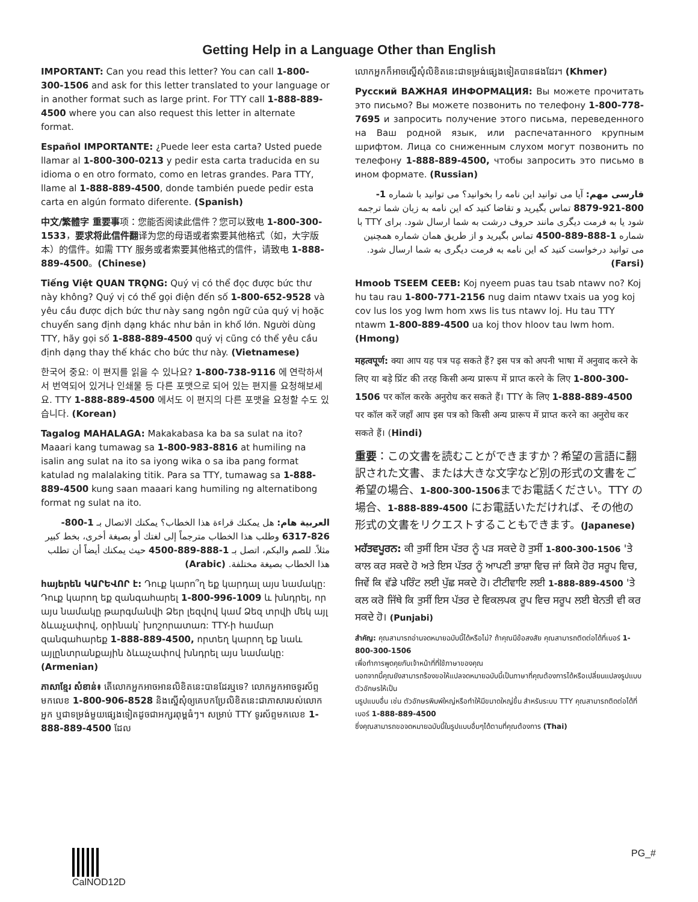Getting Help in a Language Other than English
IMPORTANT: Can you read this letter? You can call 1-800-300-1506 and ask for this letter translated to your language or in another format such as large print. For TTY call 1-888-889-4500 where you can also request this letter in alternate format.
Español IMPORTANTE: ¿Puede leer esta carta? Usted puede llamar al 1-800-300-0213 y pedir esta carta traducida en su idioma o en otro formato, como en letras grandes. Para TTY, llame al 1-888-889-4500, donde también puede pedir esta carta en algún formato diferente. (Spanish)
中文/繁體字 重要事项：您能否阅读此信件？您可以致电 1-800-300-1533，要求将此信件翻译为您的母语或者索要其他格式（如，大字版本）的信件。如需 TTY 服务或者索要其他格式的信件，请致电 1-888-889-4500。(Chinese)
Tiếng Việt QUAN TRỌNG: Quý vị có thể đọc được bức thư này không? Quý vị có thể gọi điện đến số 1-800-652-9528 và yêu cầu được dịch bức thư này sang ngôn ngữ của quý vị hoặc chuyển sang định dạng khác như bản in khổ lớn. Người dùng TTY, hãy gọi số 1-888-889-4500 quý vị cũng có thể yêu cầu định dạng thay thế khác cho bức thư này. (Vietnamese)
한국어 중요: 이 편지를 읽을 수 있나요? 1-800-738-9116 에 연락하셔서 번역되어 있거나 인쇄물 등 다른 포맷으로 되어 있는 편지를 요청해보세요. TTY 1-888-889-4500 에서도 이 편지의 다른 포맷을 요청할 수도 있습니다. (Korean)
Tagalog MAHALAGA: Makakabasa ka ba sa sulat na ito? Maaari kang tumawag sa 1-800-983-8816 at humiling na isalin ang sulat na ito sa iyong wika o sa iba pang format katulad ng malalaking titik. Para sa TTY, tumawag sa 1-888-889-4500 kung saan maaari kang humiling ng alternatibong format ng sulat na ito.
العربية هام: هل يمكنك قراءة هذا الخطاب؟ يمكنك الاتصال بـ 1-800-826-6317 وطلب هذا الخطاب مترجماً إلى لغتك أو بصيغة أخرى، بخط كبير مثلاً. للصم والبكم، اتصل بـ 1-888-889-4500 حيث يمكنك أيضاً أن تطلب هذا الخطاب بصيغة مختلفة. (Arabic)
հայերեն ԿԱՐԵՎՈՐ է: Դուք կարո՞ղ եք կարդալ այս նամակը: Դուք կարող եք զանգահարել 1-800-996-1009 և խնդրել, որ այս նամակը թարգմանվի Ձեր լեզվով կամ Ձեզ տրվի մեկ այլ ձևաչափով, օրինակ՝ խոշորատառ: TTY-ի համար զանգահարեք 1-888-889-4500, որտեղ կարող եք նաև այլընտրանքային ձևաչափով խնդրել այս նամակը: (Armenian)
ភាសាខ្មែរ សំខាន់៖ តើលោកអ្នកអាចអានលិខិតនេះបានដែរឬទេ? លោកអ្នកអាចទូរស័ព្ទមកលេខ 1-800-906-8528 និងស្នើសុំឲ្យគេបកប្រែលិខិតនេះជាភាសារបស់លោកអ្នក ឬជាទម្រង់មួយផ្សេងទៀតដូចជាអក្សរពុម្ពធំៗ។ សម្រាប់ TTY ទូរស័ព្ទមកលេខ 1-888-889-4500 ដែល
លោកអ្នកក៏អាចស្នើសុំលិខិតនេះជាទម្រង់ផ្សេងទៀតបានផងដែរ។ (Khmer)
Русский ВАЖНАЯ ИНФОРМАЦИЯ: Вы можете прочитать это письмо? Вы можете позвонить по телефону 1-800-778-7695 и запросить получение этого письма, переведенного на Ваш родной язык, или распечатанного крупным шрифтом. Лица со сниженным слухом могут позвонить по телефону 1-888-889-4500, чтобы запросить это письмо в ином формате. (Russian)
فارسی مهم: آیا می توانید این نامه را بخوانید؟ می توانید با شماره 1-800-921-8879 تماس بگیرید و تقاضا کنید که این نامه به زبان شما ترجمه شود یا به فرمت دیگری مانند حروف درشت به شما ارسال شود. برای TTY با شماره 1-888-889-4500 تماس بگیرید و از طریق همان شماره همچنین می توانید درخواست کنید که این نامه به فرمت دیگری به شما ارسال شود. (Farsi)
Hmoob TSEEM CEEB: Koj nyeem puas tau tsab ntawv no? Koj hu tau rau 1-800-771-2156 nug daim ntawv txais ua yog koj cov lus los yog lwm hom xws lis tus ntawv loj. Hu tau TTY ntawm 1-800-889-4500 ua koj thov hloov tau lwm hom. (Hmong)
महत्वपूर्ण: क्या आप यह पत्र पढ़ सकते हैं? इस पत्र को अपनी भाषा में अनुवाद करने के लिए या बड़े प्रिंट की तरह किसी अन्य प्रारूप में प्राप्त करने के लिए 1-800-300-1506 पर कॉल करके अनुरोध कर सकते हैं। TTY के लिए 1-888-889-4500 पर कॉल करें जहाँ आप इस पत्र को किसी अन्य प्रारूप में प्राप्त करने का अनुरोध कर सकते हैं। (Hindi)
重要：この文書を読むことができますか？希望の言語に翻訳された文書、または大きな文字など別の形式の文書をご希望の場合、1-800-300-1506までお電話ください。TTY の場合、1-888-889-4500 にお電話いただければ、その他の形式の文書をリクエストすることもできます。(Japanese)
ਮਹੱਤਵਪੂਰਨ: ਕੀ ਤੁਸੀਂ ਇਸ ਪੱਤਰ ਨੂੰ ਪੜ ਸਕਦੇ ਹੋ ਤੁਸੀਂ 1-800-300-1506 'ਤੇ ਕਾਲ ਕਰ ਸਕਦੇ ਹੋ ਅਤੇ ਇਸ ਪੱਤਰ ਨੂੰ ਆਪਣੀ ਭਾਸ਼ਾ ਵਿਚ ਜਾਂ ਕਿਸੇ ਹੋਰ ਸਰੂਪ ਵਿਚ, ਜਿਵੇਂ ਕਿ ਵੱਡੇ ਪਰਿੰਟ ਲਈ ਪੁੱਛ ਸਕਦੇ ਹੋ। ਟੀਟੀਵਾਇ ਲਈ 1-888-889-4500 'ਤੇ ਕਲ ਕਰੋ ਜਿੱਥੇ ਕਿ ਤੁਸੀਂ ਇਸ ਪੱਤਰ ਦੇ ਵਿਕਲਪਕ ਰੂਪ ਵਿਚ ਸਰੂਪ ਲਈ ਬੇਨਤੀ ਵੀ ਕਰ ਸਕਦੇ ਹੋ। (Punjabi)
สำคัญ: คุณสามารถอ่านจดหมายฉบับนี้ได้หรือไม่? ถ้าคุณมีข้อสงสัย คุณสามารถติดต่อได้ที่เบอร์ 1-800-300-1506
เพื่อทำการพูดคุยกับเจ้าหน้าที่ที่ใช้ภาษาของคุณ
นอกจากนี้คุณยังสามารถร้องขอให้แปลจดหมายฉบับนี้เป็นภาษาที่คุณต้องการได้หรือเปลี่ยนแปลงรูปแบบตัวอักษรให้เป็น
นรูปแบบอื่น เช่น ตัวอักษรพิมพ์ใหญ่หรือทำให้มีขนาดใหญ่ขึ้น สำหรับระบบ TTY คุณสามารถติดต่อได้ที่เบอร์ 1-888-889-4500
ซึ่งคุณสามารถขอจดหมายฉบับนี้ในรูปแบบอื่นๆได้ตามที่คุณต้องการ (Thai)
CalNOD12D
PG_#